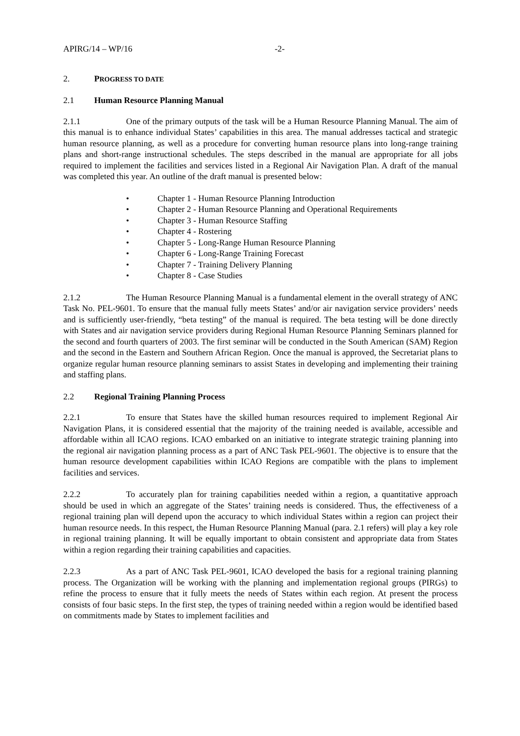APIRG/14 – WP/16 -2-
2. PROGRESS TO DATE
2.1 Human Resource Planning Manual
2.1.1 One of the primary outputs of the task will be a Human Resource Planning Manual. The aim of this manual is to enhance individual States’ capabilities in this area. The manual addresses tactical and strategic human resource planning, as well as a procedure for converting human resource plans into long-range training plans and short-range instructional schedules. The steps described in the manual are appropriate for all jobs required to implement the facilities and services listed in a Regional Air Navigation Plan. A draft of the manual was completed this year. An outline of the draft manual is presented below:
• Chapter 1 - Human Resource Planning Introduction
• Chapter 2 - Human Resource Planning and Operational Requirements
• Chapter 3 - Human Resource Staffing
• Chapter 4 - Rostering
• Chapter 5 - Long-Range Human Resource Planning
• Chapter 6 - Long-Range Training Forecast
• Chapter 7 - Training Delivery Planning
• Chapter 8 - Case Studies
2.1.2 The Human Resource Planning Manual is a fundamental element in the overall strategy of ANC Task No. PEL-9601. To ensure that the manual fully meets States’ and/or air navigation service providers’ needs and is sufficiently user-friendly, “beta testing” of the manual is required. The beta testing will be done directly with States and air navigation service providers during Regional Human Resource Planning Seminars planned for the second and fourth quarters of 2003. The first seminar will be conducted in the South American (SAM) Region and the second in the Eastern and Southern African Region. Once the manual is approved, the Secretariat plans to organize regular human resource planning seminars to assist States in developing and implementing their training and staffing plans.
2.2 Regional Training Planning Process
2.2.1 To ensure that States have the skilled human resources required to implement Regional Air Navigation Plans, it is considered essential that the majority of the training needed is available, accessible and affordable within all ICAO regions. ICAO embarked on an initiative to integrate strategic training planning into the regional air navigation planning process as a part of ANC Task PEL-9601. The objective is to ensure that the human resource development capabilities within ICAO Regions are compatible with the plans to implement facilities and services.
2.2.2 To accurately plan for training capabilities needed within a region, a quantitative approach should be used in which an aggregate of the States’ training needs is considered. Thus, the effectiveness of a regional training plan will depend upon the accuracy to which individual States within a region can project their human resource needs. In this respect, the Human Resource Planning Manual (para. 2.1 refers) will play a key role in regional training planning. It will be equally important to obtain consistent and appropriate data from States within a region regarding their training capabilities and capacities.
2.2.3 As a part of ANC Task PEL-9601, ICAO developed the basis for a regional training planning process. The Organization will be working with the planning and implementation regional groups (PIRGs) to refine the process to ensure that it fully meets the needs of States within each region. At present the process consists of four basic steps. In the first step, the types of training needed within a region would be identified based on commitments made by States to implement facilities and